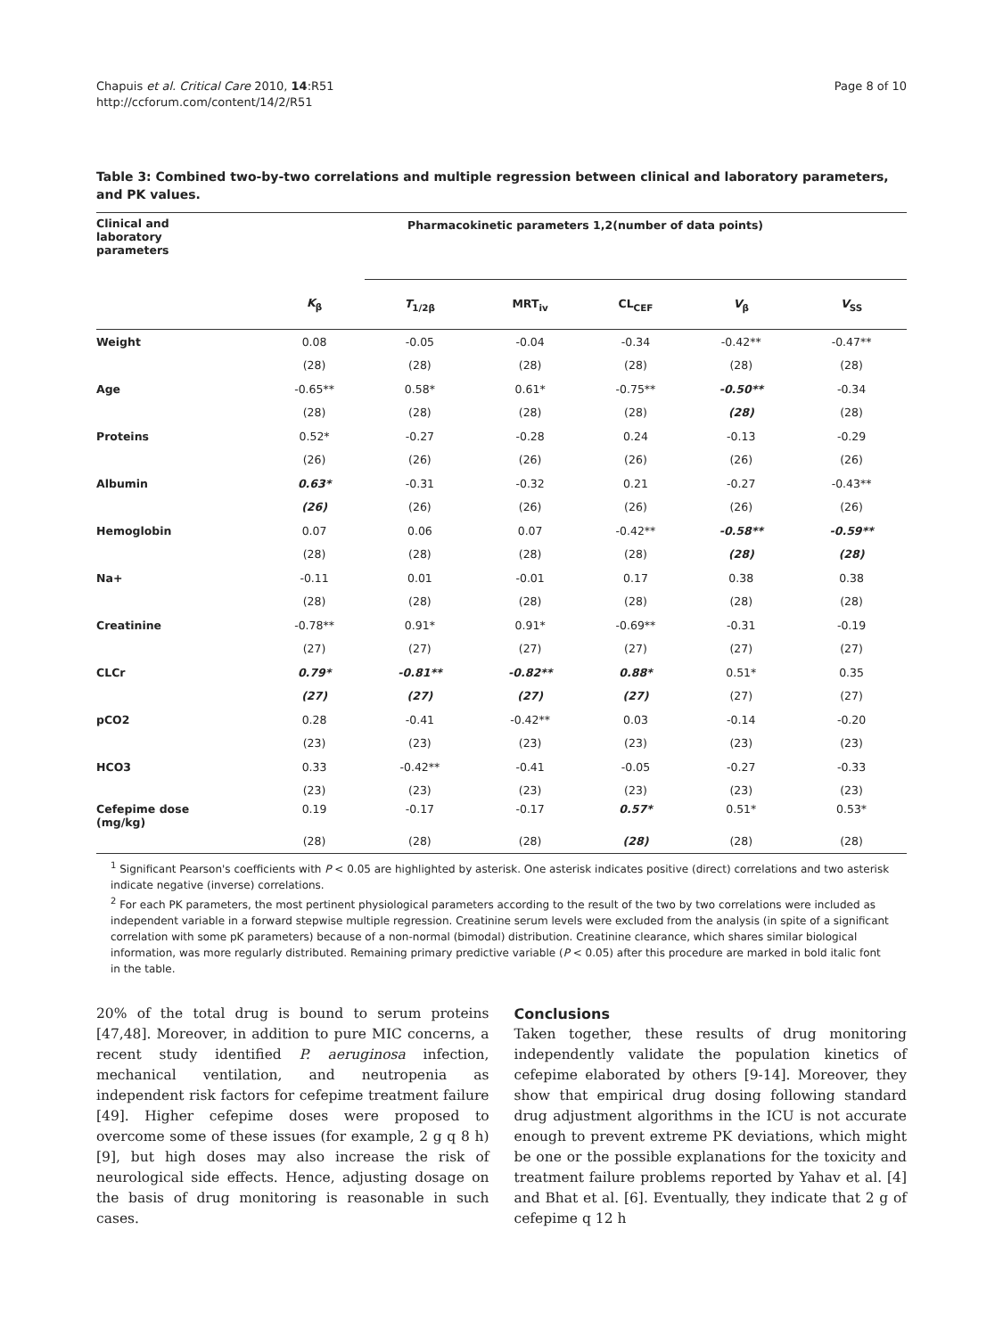Chapuis et al. Critical Care 2010, 14:R51
http://ccforum.com/content/14/2/R51
Page 8 of 10
Table 3: Combined two-by-two correlations and multiple regression between clinical and laboratory parameters, and PK values.
| Clinical and laboratory parameters | Pharmacokinetic parameters 1,2(number of data points) | | | | | |
| --- | --- | --- | --- | --- | --- | --- |
| | K<sub>β</sub> | T<sub>1/2β</sub> | MRT<sub>iv</sub> | CL<sub>CEF</sub> | V<sub>β</sub> | V<sub>SS</sub> |
| Weight | 0.08 | -0.05 | -0.04 | -0.34 | -0.42** | -0.47** |
| | (28) | (28) | (28) | (28) | (28) | (28) |
| Age | -0.65** | 0.58* | 0.61* | -0.75** | -0.50** | -0.34 |
| | (28) | (28) | (28) | (28) | (28) | (28) |
| Proteins | 0.52* | -0.27 | -0.28 | 0.24 | -0.13 | -0.29 |
| | (26) | (26) | (26) | (26) | (26) | (26) |
| Albumin | 0.63* | -0.31 | -0.32 | 0.21 | -0.27 | -0.43** |
| | (26) | (26) | (26) | (26) | (26) | (26) |
| Hemoglobin | 0.07 | 0.06 | 0.07 | -0.42** | -0.58** | -0.59** |
| | (28) | (28) | (28) | (28) | (28) | (28) |
| Na+ | -0.11 | 0.01 | -0.01 | 0.17 | 0.38 | 0.38 |
| | (28) | (28) | (28) | (28) | (28) | (28) |
| Creatinine | -0.78** | 0.91* | 0.91* | -0.69** | -0.31 | -0.19 |
| | (27) | (27) | (27) | (27) | (27) | (27) |
| CLCr | 0.79* | -0.81** | -0.82** | 0.88* | 0.51* | 0.35 |
| | (27) | (27) | (27) | (27) | (27) | (27) |
| pCO2 | 0.28 | -0.41 | -0.42** | 0.03 | -0.14 | -0.20 |
| | (23) | (23) | (23) | (23) | (23) | (23) |
| HCO3 | 0.33 | -0.42** | -0.41 | -0.05 | -0.27 | -0.33 |
| | (23) | (23) | (23) | (23) | (23) | (23) |
| Cefepime dose (mg/kg) | 0.19 | -0.17 | -0.17 | 0.57* | 0.51* | 0.53* |
| | (28) | (28) | (28) | (28) | (28) | (28) |
<sup>1</sup> Significant Pearson's coefficients with P < 0.05 are highlighted by asterisk. One asterisk indicates positive (direct) correlations and two asterisk indicate negative (inverse) correlations.
<sup>2</sup> For each PK parameters, the most pertinent physiological parameters according to the result of the two by two correlations were included as independent variable in a forward stepwise multiple regression. Creatinine serum levels were excluded from the analysis (in spite of a significant correlation with some pK parameters) because of a non-normal (bimodal) distribution. Creatinine clearance, which shares similar biological information, was more regularly distributed. Remaining primary predictive variable (P < 0.05) after this procedure are marked in bold italic font in the table.
20% of the total drug is bound to serum proteins [47,48]. Moreover, in addition to pure MIC concerns, a recent study identified P. aeruginosa infection, mechanical ventilation, and neutropenia as independent risk factors for cefepime treatment failure [49]. Higher cefepime doses were proposed to overcome some of these issues (for example, 2 g q 8 h) [9], but high doses may also increase the risk of neurological side effects. Hence, adjusting dosage on the basis of drug monitoring is reasonable in such cases.
Conclusions
Taken together, these results of drug monitoring independently validate the population kinetics of cefepime elaborated by others [9-14]. Moreover, they show that empirical drug dosing following standard drug adjustment algorithms in the ICU is not accurate enough to prevent extreme PK deviations, which might be one or the possible explanations for the toxicity and treatment failure problems reported by Yahav et al. [4] and Bhat et al. [6]. Eventually, they indicate that 2 g of cefepime q 12 h